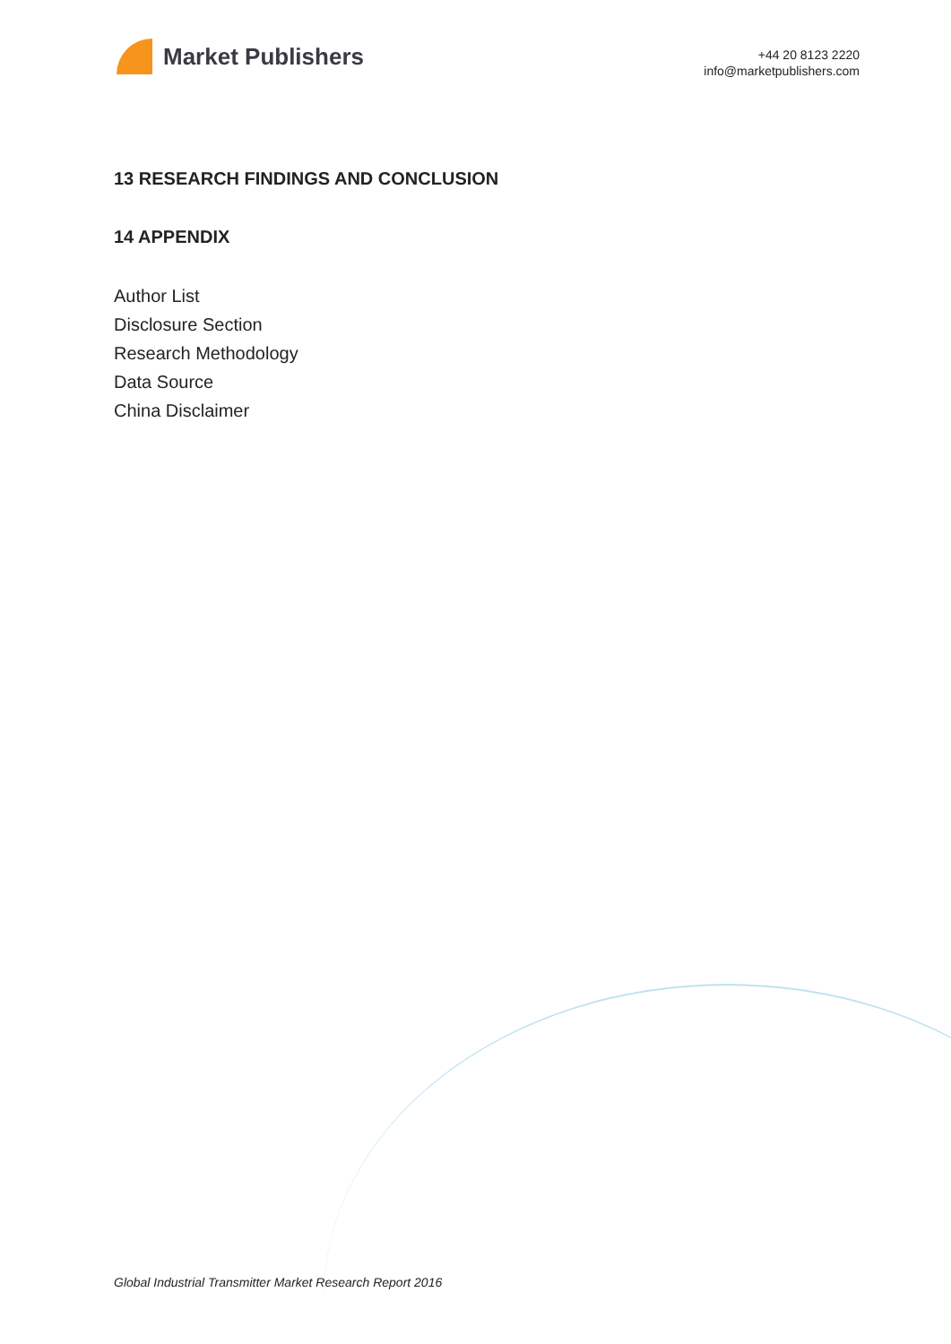Market Publishers
+44 20 8123 2220
info@marketpublishers.com
13 RESEARCH FINDINGS AND CONCLUSION
14 APPENDIX
Author List
Disclosure Section
Research Methodology
Data Source
China Disclaimer
Global Industrial Transmitter Market Research Report 2016